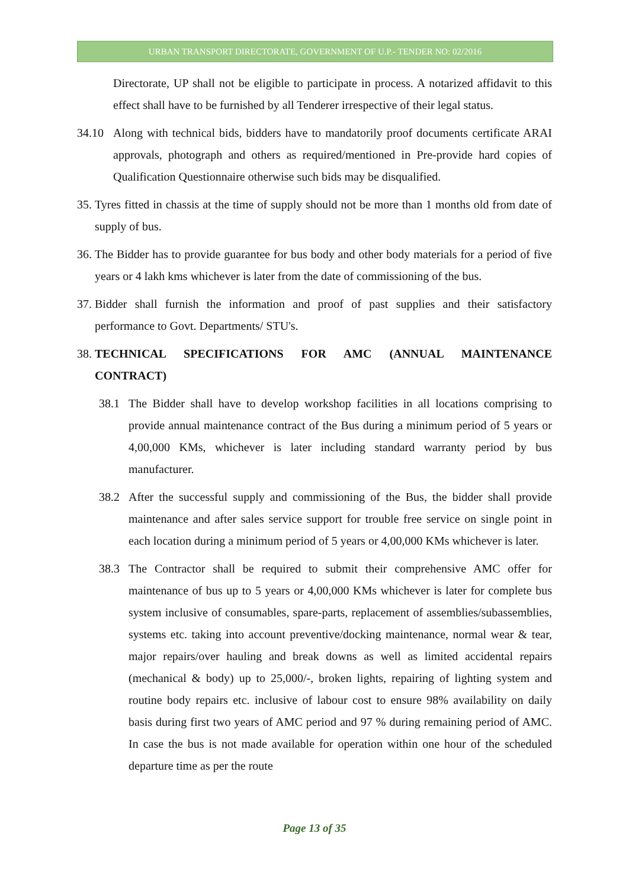URBAN TRANSPORT DIRECTORATE, GOVERNMENT OF U.P.- TENDER NO: 02/2016
Directorate, UP shall not be eligible to participate in process. A notarized affidavit to this effect shall have to be furnished by all Tenderer irrespective of their legal status.
34.10 Along with technical bids, bidders have to mandatorily proof documents certificate ARAI approvals, photograph and others as required/mentioned in Pre-provide hard copies of Qualification Questionnaire otherwise such bids may be disqualified.
35. Tyres fitted in chassis at the time of supply should not be more than 1 months old from date of supply of bus.
36. The Bidder has to provide guarantee for bus body and other body materials for a period of five years or 4 lakh kms whichever is later from the date of commissioning of the bus.
37. Bidder shall furnish the information and proof of past supplies and their satisfactory performance to Govt. Departments/ STU's.
38. TECHNICAL SPECIFICATIONS FOR AMC (ANNUAL MAINTENANCE CONTRACT)
38.1 The Bidder shall have to develop workshop facilities in all locations comprising to provide annual maintenance contract of the Bus during a minimum period of 5 years or 4,00,000 KMs, whichever is later including standard warranty period by bus manufacturer.
38.2 After the successful supply and commissioning of the Bus, the bidder shall provide maintenance and after sales service support for trouble free service on single point in each location during a minimum period of 5 years or 4,00,000 KMs whichever is later.
38.3 The Contractor shall be required to submit their comprehensive AMC offer for maintenance of bus up to 5 years or 4,00,000 KMs whichever is later for complete bus system inclusive of consumables, spare-parts, replacement of assemblies/subassemblies, systems etc. taking into account preventive/docking maintenance, normal wear & tear, major repairs/over hauling and break downs as well as limited accidental repairs (mechanical & body) up to 25,000/-, broken lights, repairing of lighting system and routine body repairs etc. inclusive of labour cost to ensure 98% availability on daily basis during first two years of AMC period and 97 % during remaining period of AMC. In case the bus is not made available for operation within one hour of the scheduled departure time as per the route
Page 13 of 35